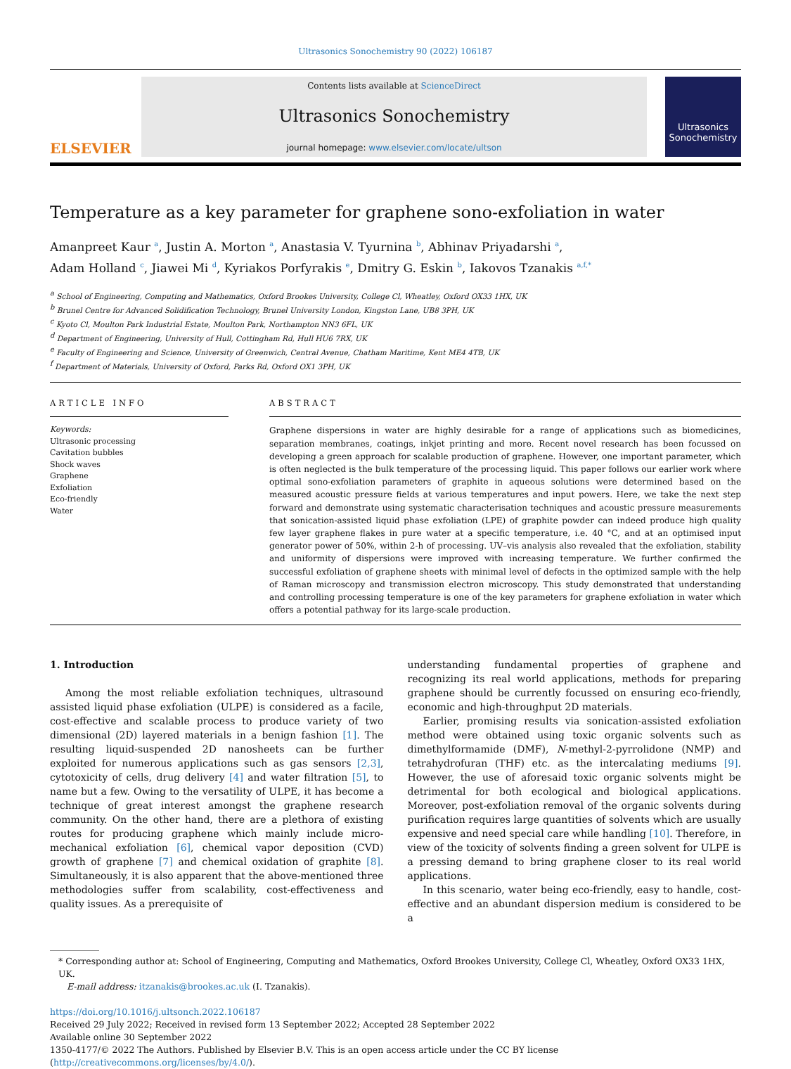Ultrasonics Sonochemistry 90 (2022) 106187
ELSEVIER
Contents lists available at ScienceDirect
Ultrasonics Sonochemistry
journal homepage: www.elsevier.com/locate/ultson
Ultrasonics Sonochemistry
Temperature as a key parameter for graphene sono-exfoliation in water
Amanpreet Kaur <sup>a</sup>, Justin A. Morton <sup>a</sup>, Anastasia V. Tyurnina <sup>b</sup>, Abhinav Priyadarshi <sup>a</sup>,
Adam Holland <sup>c</sup>, Jiawei Mi <sup>d</sup>, Kyriakos Porfyrakis <sup>e</sup>, Dmitry G. Eskin <sup>b</sup>, Iakovos Tzanakis <sup>a,f,*</sup>
<sup>a</sup> School of Engineering, Computing and Mathematics, Oxford Brookes University, College Cl, Wheatley, Oxford OX33 1HX, UK
<sup>b</sup> Brunel Centre for Advanced Solidification Technology, Brunel University London, Kingston Lane, UB8 3PH, UK
<sup>c</sup> Kyoto Cl, Moulton Park Industrial Estate, Moulton Park, Northampton NN3 6FL, UK
<sup>d</sup> Department of Engineering, University of Hull, Cottingham Rd, Hull HU6 7RX, UK
<sup>e</sup> Faculty of Engineering and Science, University of Greenwich, Central Avenue, Chatham Maritime, Kent ME4 4TB, UK
<sup>f</sup> Department of Materials, University of Oxford, Parks Rd, Oxford OX1 3PH, UK
ARTICLE INFO
Keywords:
Ultrasonic processing
Cavitation bubbles
Shock waves
Graphene
Exfoliation
Eco-friendly
Water
ABSTRACT
Graphene dispersions in water are highly desirable for a range of applications such as biomedicines, separation membranes, coatings, inkjet printing and more. Recent novel research has been focussed on developing a green approach for scalable production of graphene. However, one important parameter, which is often neglected is the bulk temperature of the processing liquid. This paper follows our earlier work where optimal sono-exfoliation parameters of graphite in aqueous solutions were determined based on the measured acoustic pressure fields at various temperatures and input powers. Here, we take the next step forward and demonstrate using systematic characterisation techniques and acoustic pressure measurements that sonication-assisted liquid phase exfoliation (LPE) of graphite powder can indeed produce high quality few layer graphene flakes in pure water at a specific temperature, i.e. 40 °C, and at an optimised input generator power of 50%, within 2-h of processing. UV–vis analysis also revealed that the exfoliation, stability and uniformity of dispersions were improved with increasing temperature. We further confirmed the successful exfoliation of graphene sheets with minimal level of defects in the optimized sample with the help of Raman microscopy and transmission electron microscopy. This study demonstrated that understanding and controlling processing temperature is one of the key parameters for graphene exfoliation in water which offers a potential pathway for its large-scale production.
1. Introduction
Among the most reliable exfoliation techniques, ultrasound assisted liquid phase exfoliation (ULPE) is considered as a facile, cost-effective and scalable process to produce variety of two dimensional (2D) layered materials in a benign fashion [1]. The resulting liquid-suspended 2D nanosheets can be further exploited for numerous applications such as gas sensors [2,3], cytotoxicity of cells, drug delivery [4] and water filtration [5], to name but a few. Owing to the versatility of ULPE, it has become a technique of great interest amongst the graphene research community. On the other hand, there are a plethora of existing routes for producing graphene which mainly include micro-mechanical exfoliation [6], chemical vapor deposition (CVD) growth of graphene [7] and chemical oxidation of graphite [8]. Simultaneously, it is also apparent that the above-mentioned three methodologies suffer from scalability, cost-effectiveness and quality issues. As a prerequisite of
understanding fundamental properties of graphene and recognizing its real world applications, methods for preparing graphene should be currently focussed on ensuring eco-friendly, economic and high-throughput 2D materials.
Earlier, promising results via sonication-assisted exfoliation method were obtained using toxic organic solvents such as dimethylformamide (DMF), N-methyl-2-pyrrolidone (NMP) and tetrahydrofuran (THF) etc. as the intercalating mediums [9]. However, the use of aforesaid toxic organic solvents might be detrimental for both ecological and biological applications. Moreover, post-exfoliation removal of the organic solvents during purification requires large quantities of solvents which are usually expensive and need special care while handling [10]. Therefore, in view of the toxicity of solvents finding a green solvent for ULPE is a pressing demand to bring graphene closer to its real world applications.
In this scenario, water being eco-friendly, easy to handle, cost-effective and an abundant dispersion medium is considered to be a
* Corresponding author at: School of Engineering, Computing and Mathematics, Oxford Brookes University, College Cl, Wheatley, Oxford OX33 1HX, UK.
E-mail address: itzanakis@brookes.ac.uk (I. Tzanakis).
https://doi.org/10.1016/j.ultsonch.2022.106187
Received 29 July 2022; Received in revised form 13 September 2022; Accepted 28 September 2022
Available online 30 September 2022
1350-4177/© 2022 The Authors. Published by Elsevier B.V. This is an open access article under the CC BY license (http://creativecommons.org/licenses/by/4.0/).